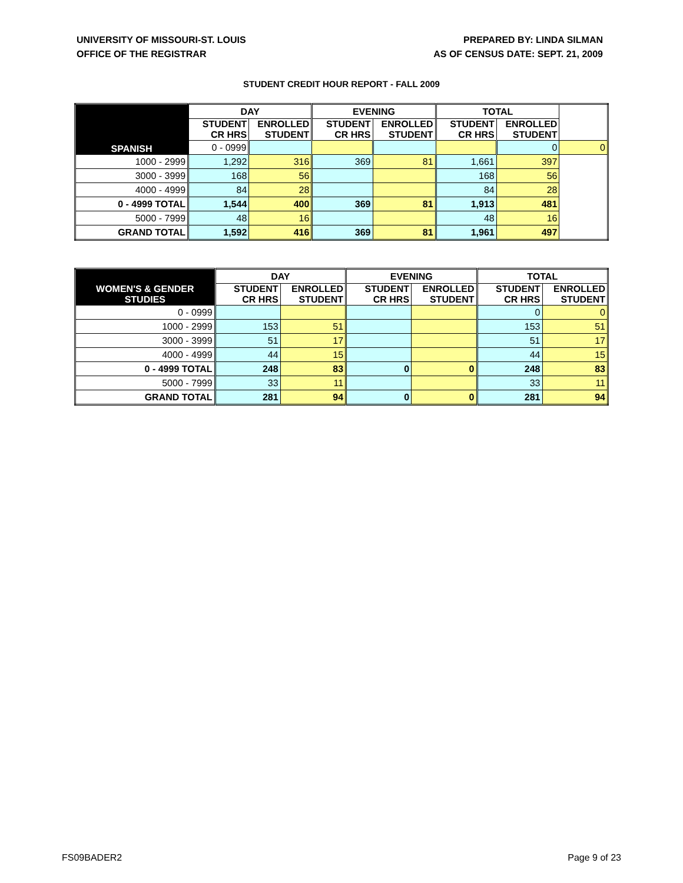UNIVERSITY OF MISSOURI-ST. LOUIS
OFFICE OF THE REGISTRAR
PREPARED BY: LINDA SILMAN
AS OF CENSUS DATE: SEPT. 21, 2009
STUDENT CREDIT HOUR REPORT - FALL 2009
| SPANISH | DAY | | EVENING | | TOTAL | | |
| --- | --- | --- | --- | --- | --- | --- | --- |
| | STUDENT CR HRS | ENROLLED STUDENT | STUDENT CR HRS | ENROLLED STUDENT | STUDENT CR HRS | ENROLLED STUDENT | |
| | 0 - 0999 | | | | | 0 | 0 |
| 1000 - 2999 | 1,292 | 316 | 369 | 81 | 1,661 | 397 | |
| 3000 - 3999 | 168 | 56 | | | 168 | 56 | |
| 4000 - 4999 | 84 | 28 | | | 84 | 28 | |
| 0 - 4999 TOTAL | 1,544 | 400 | 369 | 81 | 1,913 | 481 | |
| 5000 - 7999 | 48 | 16 | | | 48 | 16 | |
| GRAND TOTAL | 1,592 | 416 | 369 | 81 | 1,961 | 497 | |
| WOMEN'S & GENDER STUDIES | DAY | | EVENING | | TOTAL | |
| --- | --- | --- | --- | --- | --- | --- |
| | STUDENT CR HRS | ENROLLED STUDENT | STUDENT CR HRS | ENROLLED STUDENT | STUDENT CR HRS | ENROLLED STUDENT |
| 0 - 0999 | | | | | 0 | 0 |
| 1000 - 2999 | 153 | 51 | | | 153 | 51 |
| 3000 - 3999 | 51 | 17 | | | 51 | 17 |
| 4000 - 4999 | 44 | 15 | | | 44 | 15 |
| 0 - 4999 TOTAL | 248 | 83 | 0 | 0 | 248 | 83 |
| 5000 - 7999 | 33 | 11 | | | 33 | 11 |
| GRAND TOTAL | 281 | 94 | 0 | 0 | 281 | 94 |
FS09BADER2 Page 9 of 23